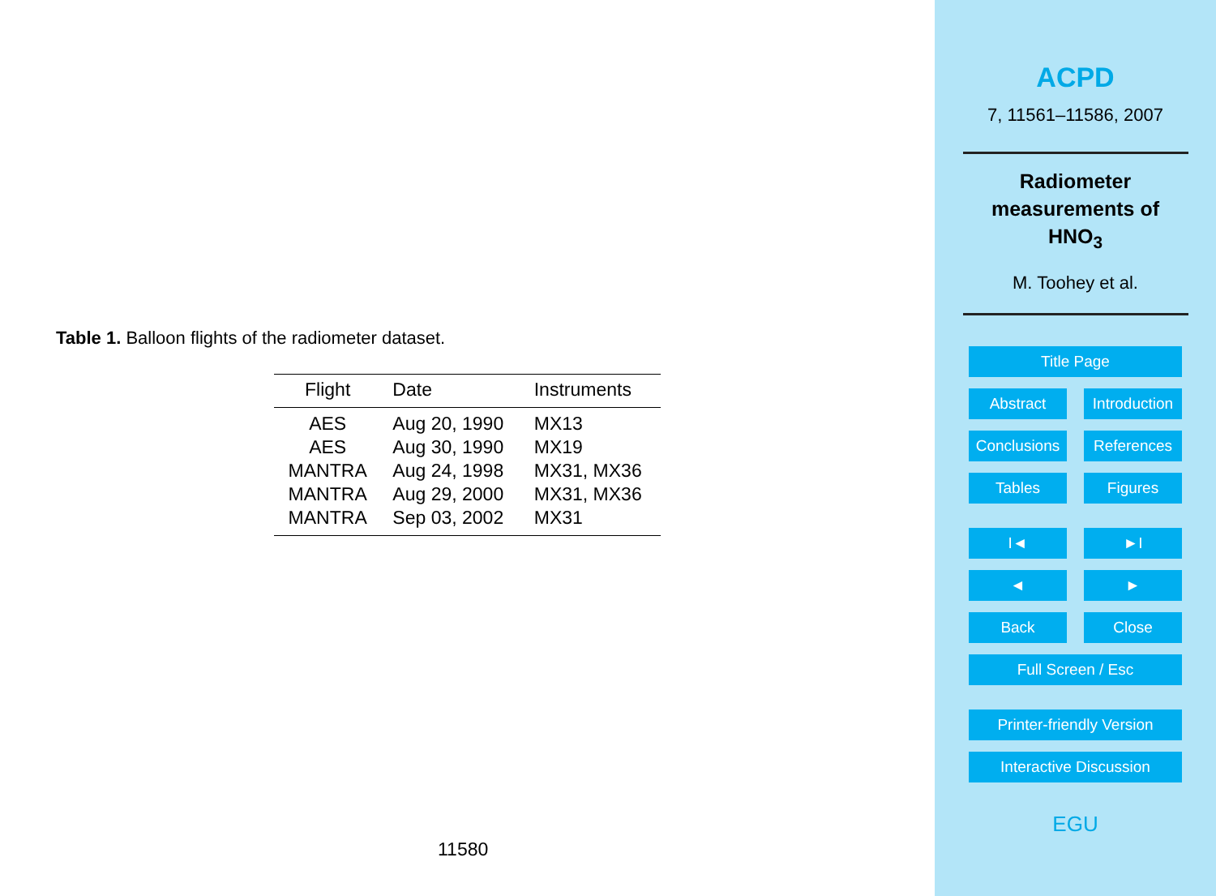Table 1. Balloon flights of the radiometer dataset.
| Flight | Date | Instruments |
| --- | --- | --- |
| AES | Aug 20, 1990 | MX13 |
| AES | Aug 30, 1990 | MX19 |
| MANTRA | Aug 24, 1998 | MX31, MX36 |
| MANTRA | Aug 29, 2000 | MX31, MX36 |
| MANTRA | Sep 03, 2002 | MX31 |
11580
ACPD
7, 11561–11586, 2007
Radiometer
measurements of
HNO<sub>3</sub>
M. Toohey et al.
Title Page
Abstract Introduction
Conclusions References
Tables Figures
I◄ ►I
◄ ►
Back Close
Full Screen / Esc
Printer-friendly Version
Interactive Discussion
EGU